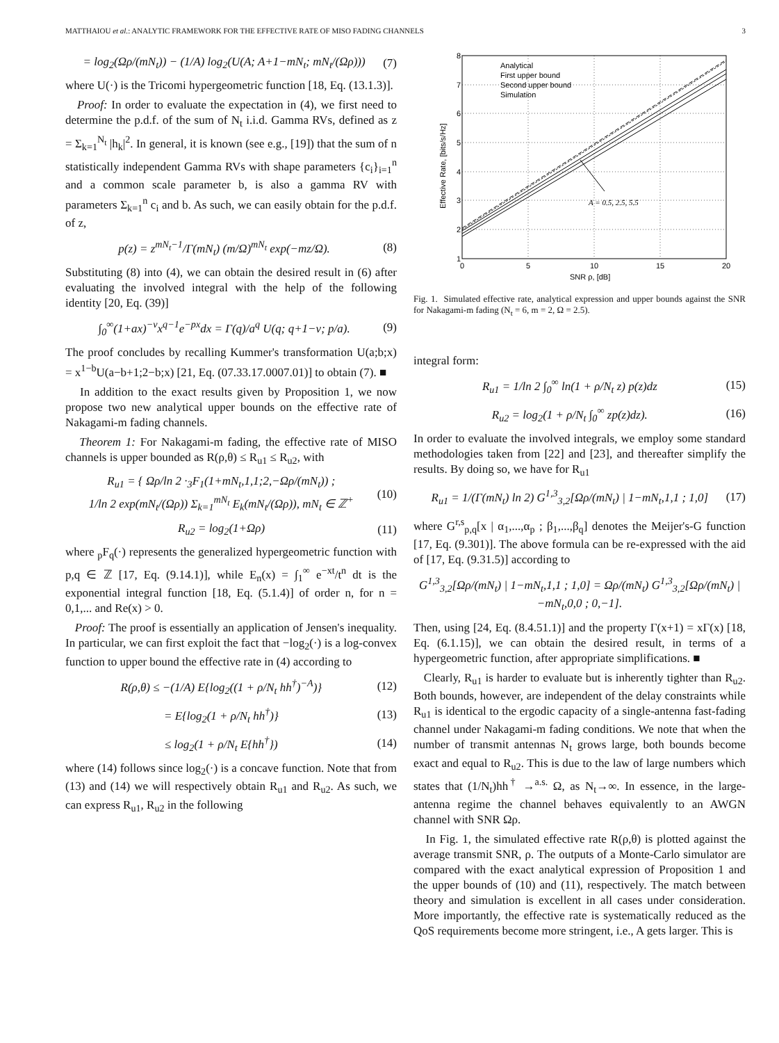MATTHAIOU et al.: ANALYTIC FRAMEWORK FOR THE EFFECTIVE RATE OF MISO FADING CHANNELS 3
= log<sub>2</sub>(Ωρ/(mN<sub>t</sub>)) − (1/A) log<sub>2</sub>(U(A; A+1−mN<sub>t</sub>; mN<sub>t</sub>/(Ωρ))) (7)
where U(·) is the Tricomi hypergeometric function [18, Eq. (13.1.3)].
Proof: In order to evaluate the expectation in (4), we first need to determine the p.d.f. of the sum of N<sub>t</sub> i.i.d. Gamma RVs, defined as z = Σ<sub>k=1</sub><sup>N<sub>t</sub></sup> |h<sub>k</sub>|<sup>2</sup>. In general, it is known (see e.g., [19]) that the sum of n statistically independent Gamma RVs with shape parameters {c<sub>i</sub>}<sub>i=1</sub><sup>n</sup> and a common scale parameter b, is also a gamma RV with parameters Σ<sub>k=1</sub><sup>n</sup> c<sub>i</sub> and b. As such, we can easily obtain for the p.d.f. of z,
p(z) = z<sup>mN<sub>t</sub>−1</sup>/Γ(mN<sub>t</sub>) (m/Ω)<sup>mN<sub>t</sub></sup> exp(−mz/Ω). (8)
Substituting (8) into (4), we can obtain the desired result in (6) after evaluating the involved integral with the help of the following identity [20, Eq. (39)]
∫<sub>0</sub><sup>∞</sup>(1+ax)<sup>−ν</sup>x<sup>q−1</sup>e<sup>−px</sup>dx = Γ(q)/a<sup>q</sup> U(q; q+1−ν; p/a). (9)
The proof concludes by recalling Kummer's transformation U(a;b;x) = x<sup>1−b</sup>U(a−b+1;2−b;x) [21, Eq. (07.33.17.0007.01)] to obtain (7). ■
In addition to the exact results given by Proposition 1, we now propose two new analytical upper bounds on the effective rate of Nakagami-m fading channels.
Theorem 1: For Nakagami-m fading, the effective rate of MISO channels is upper bounded as R(ρ,θ) ≤ R<sub>u1</sub> ≤ R<sub>u2</sub>, with
R<sub>u1</sub> = { Ωρ/ln 2 ·<sub>3</sub>F<sub>1</sub>(1+mN<sub>t</sub>,1,1;2,−Ωρ/(mN<sub>t</sub>)) ;
1/ln 2 exp(mN<sub>t</sub>/(Ωρ)) Σ<sub>k=1</sub><sup>mN<sub>t</sub></sup> E<sub>k</sub>(mN<sub>t</sub>/(Ωρ)), mN<sub>t</sub> ∈ ℤ<sup>+</sup> (10)
R<sub>u2</sub> = log<sub>2</sub>(1+Ωρ) (11)
where <sub>p</sub>F<sub>q</sub>(·) represents the generalized hypergeometric function with p,q ∈ ℤ [17, Eq. (9.14.1)], while E<sub>n</sub>(x) = ∫<sub>1</sub><sup>∞</sup> e<sup>−xt</sup>/t<sup>n</sup> dt is the exponential integral function [18, Eq. (5.1.4)] of order n, for n = 0,1,... and Re(x) > 0.
Proof: The proof is essentially an application of Jensen's inequality. In particular, we can first exploit the fact that −log<sub>2</sub>(·) is a log-convex function to upper bound the effective rate in (4) according to
R(ρ,θ) ≤ −(1/A) E{log<sub>2</sub>((1 + ρ/N<sub>t</sub> hh<sup>†</sup>)<sup>−A</sup>)} (12)
= E{log<sub>2</sub>(1 + ρ/N<sub>t</sub> hh<sup>†</sup>)} (13)
≤ log<sub>2</sub>(1 + ρ/N<sub>t</sub> E{hh<sup>†</sup>}) (14)
where (14) follows since log<sub>2</sub>(·) is a concave function. Note that from (13) and (14) we will respectively obtain R<sub>u1</sub> and R<sub>u2</sub>. As such, we can express R<sub>u1</sub>, R<sub>u2</sub> in the following
8
7
6
5
4
3
2
1
0
5
10
15
20
SNR ρ, [dB]
Effective Rate, [bits/s/Hz]
Analytical
First upper bound
Second upper bound
Simulation
A = 0.5, 2.5, 5.5
Fig. 1. Simulated effective rate, analytical expression and upper bounds against the SNR for Nakagami-m fading (N<sub>t</sub> = 6, m = 2, Ω = 2.5).
integral form:
R<sub>u1</sub> = 1/ln 2 ∫<sub>0</sub><sup>∞</sup> ln(1 + ρ/N<sub>t</sub> z) p(z)dz (15)
R<sub>u2</sub> = log<sub>2</sub>(1 + ρ/N<sub>t</sub> ∫<sub>0</sub><sup>∞</sup> zp(z)dz). (16)
In order to evaluate the involved integrals, we employ some standard methodologies taken from [22] and [23], and thereafter simplify the results. By doing so, we have for R<sub>u1</sub>
R<sub>u1</sub> = 1/(Γ(mN<sub>t</sub>) ln 2) G<sup>1,3</sup><sub>3,2</sub>[Ωρ/(mN<sub>t</sub>) | 1−mN<sub>t</sub>,1,1 ; 1,0] (17)
where G<sup>r,s</sup><sub>p,q</sub>[x | α<sub>1</sub>,...,α<sub>p</sub> ; β<sub>1</sub>,...,β<sub>q</sub>] denotes the Meijer's-G function [17, Eq. (9.301)]. The above formula can be re-expressed with the aid of [17, Eq. (9.31.5)] according to
G<sup>1,3</sup><sub>3,2</sub>[Ωρ/(mN<sub>t</sub>) | 1−mN<sub>t</sub>,1,1 ; 1,0] = Ωρ/(mN<sub>t</sub>) G<sup>1,3</sup><sub>3,2</sub>[Ωρ/(mN<sub>t</sub>) | −mN<sub>t</sub>,0,0 ; 0,−1].
Then, using [24, Eq. (8.4.51.1)] and the property Γ(x+1) = xΓ(x) [18, Eq. (6.1.15)], we can obtain the desired result, in terms of a hypergeometric function, after appropriate simplifications. ■
Clearly, R<sub>u1</sub> is harder to evaluate but is inherently tighter than R<sub>u2</sub>. Both bounds, however, are independent of the delay constraints while R<sub>u1</sub> is identical to the ergodic capacity of a single-antenna fast-fading channel under Nakagami-m fading conditions. We note that when the number of transmit antennas N<sub>t</sub> grows large, both bounds become exact and equal to R<sub>u2</sub>. This is due to the law of large numbers which states that (1/N<sub>t</sub>)hh<sup>†</sup> →<sup>a.s.</sup> Ω, as N<sub>t</sub>→∞. In essence, in the large-antenna regime the channel behaves equivalently to an AWGN channel with SNR Ωρ.
In Fig. 1, the simulated effective rate R(ρ,θ) is plotted against the average transmit SNR, ρ. The outputs of a Monte-Carlo simulator are compared with the exact analytical expression of Proposition 1 and the upper bounds of (10) and (11), respectively. The match between theory and simulation is excellent in all cases under consideration. More importantly, the effective rate is systematically reduced as the QoS requirements become more stringent, i.e., A gets larger. This is